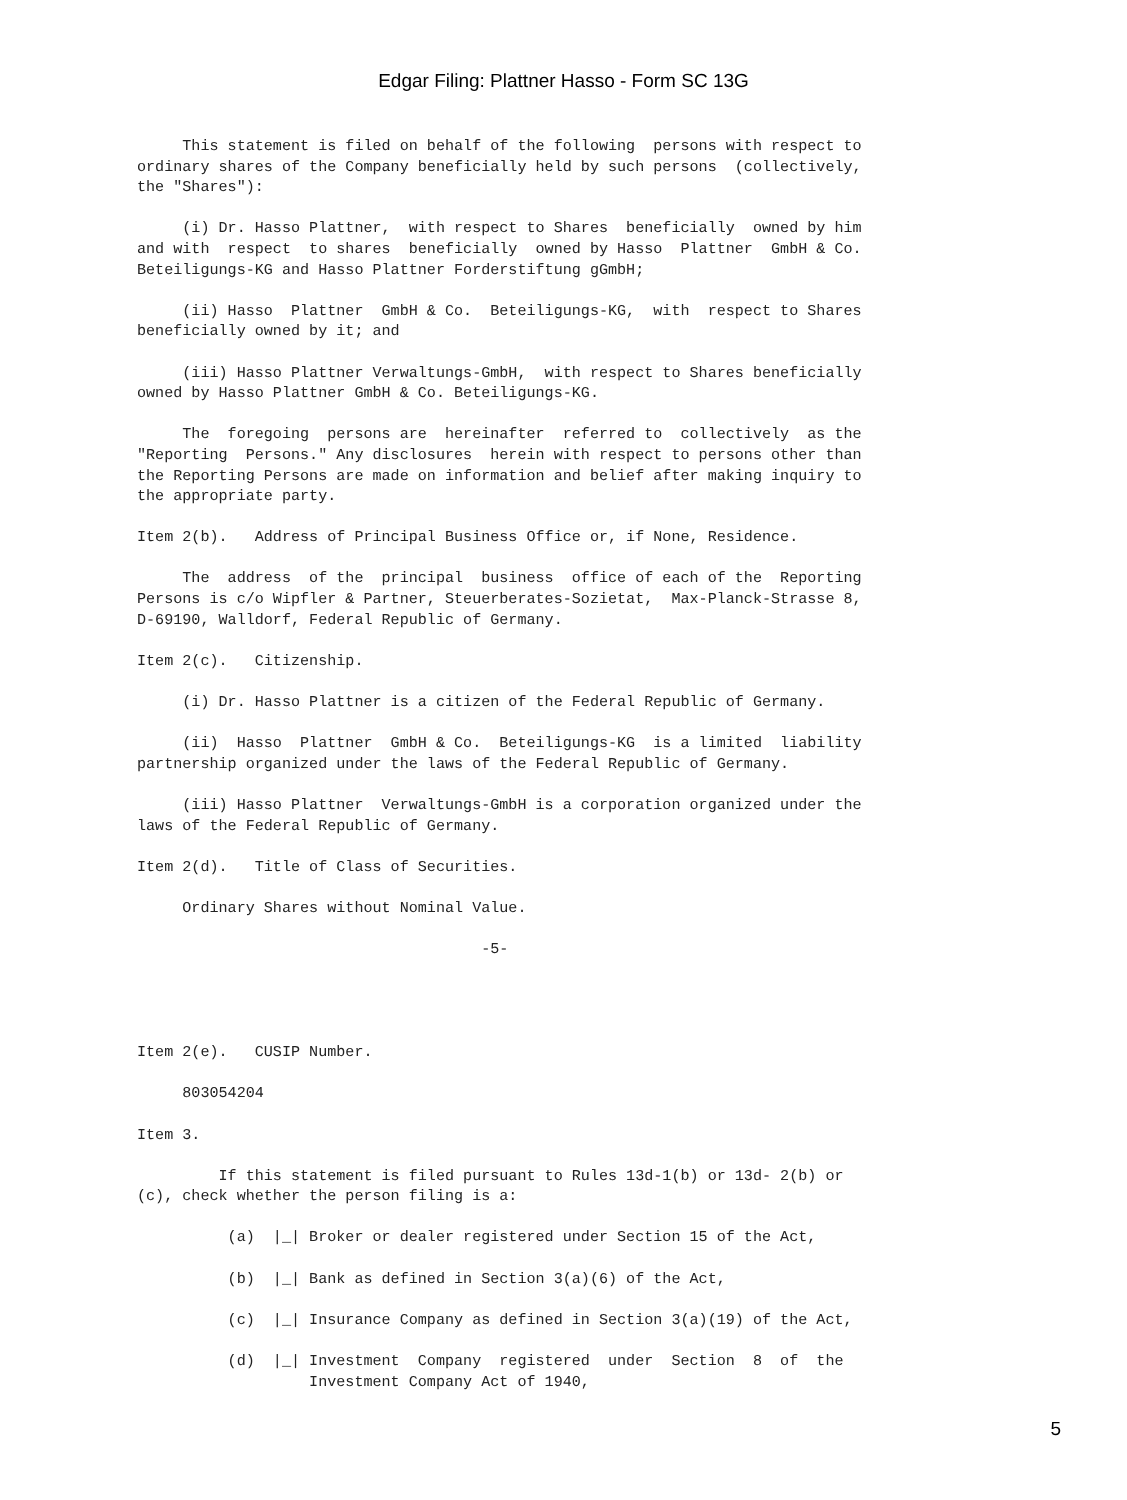Edgar Filing: Plattner Hasso - Form SC 13G
     This statement is filed on behalf of the following  persons with respect to
ordinary shares of the Company beneficially held by such persons  (collectively,
the "Shares"):

     (i) Dr. Hasso Plattner,  with respect to Shares  beneficially  owned by him
and with  respect  to shares  beneficially  owned by Hasso  Plattner  GmbH & Co.
Beteiligungs-KG and Hasso Plattner Forderstiftung gGmbH;

     (ii) Hasso  Plattner  GmbH & Co.  Beteiligungs-KG,  with  respect to Shares
beneficially owned by it; and

     (iii) Hasso Plattner Verwaltungs-GmbH,  with respect to Shares beneficially
owned by Hasso Plattner GmbH & Co. Beteiligungs-KG.

     The  foregoing  persons are  hereinafter  referred to  collectively  as the
"Reporting  Persons." Any disclosures  herein with respect to persons other than
the Reporting Persons are made on information and belief after making inquiry to
the appropriate party.

Item 2(b).   Address of Principal Business Office or, if None, Residence.

     The  address  of the  principal  business  office of each of the  Reporting
Persons is c/o Wipfler & Partner, Steuerberates-Sozietat,  Max-Planck-Strasse 8,
D-69190, Walldorf, Federal Republic of Germany.

Item 2(c).   Citizenship.

     (i) Dr. Hasso Plattner is a citizen of the Federal Republic of Germany.

     (ii)  Hasso  Plattner  GmbH & Co.  Beteiligungs-KG  is a limited  liability
partnership organized under the laws of the Federal Republic of Germany.

     (iii) Hasso Plattner  Verwaltungs-GmbH is a corporation organized under the
laws of the Federal Republic of Germany.

Item 2(d).   Title of Class of Securities.

     Ordinary Shares without Nominal Value.

                                      -5-




Item 2(e).   CUSIP Number.

     803054204

Item 3.

         If this statement is filed pursuant to Rules 13d-1(b) or 13d- 2(b) or
(c), check whether the person filing is a:

          (a)  |_| Broker or dealer registered under Section 15 of the Act,

          (b)  |_| Bank as defined in Section 3(a)(6) of the Act,

          (c)  |_| Insurance Company as defined in Section 3(a)(19) of the Act,

          (d)  |_| Investment  Company  registered  under  Section  8  of  the
                   Investment Company Act of 1940,
5